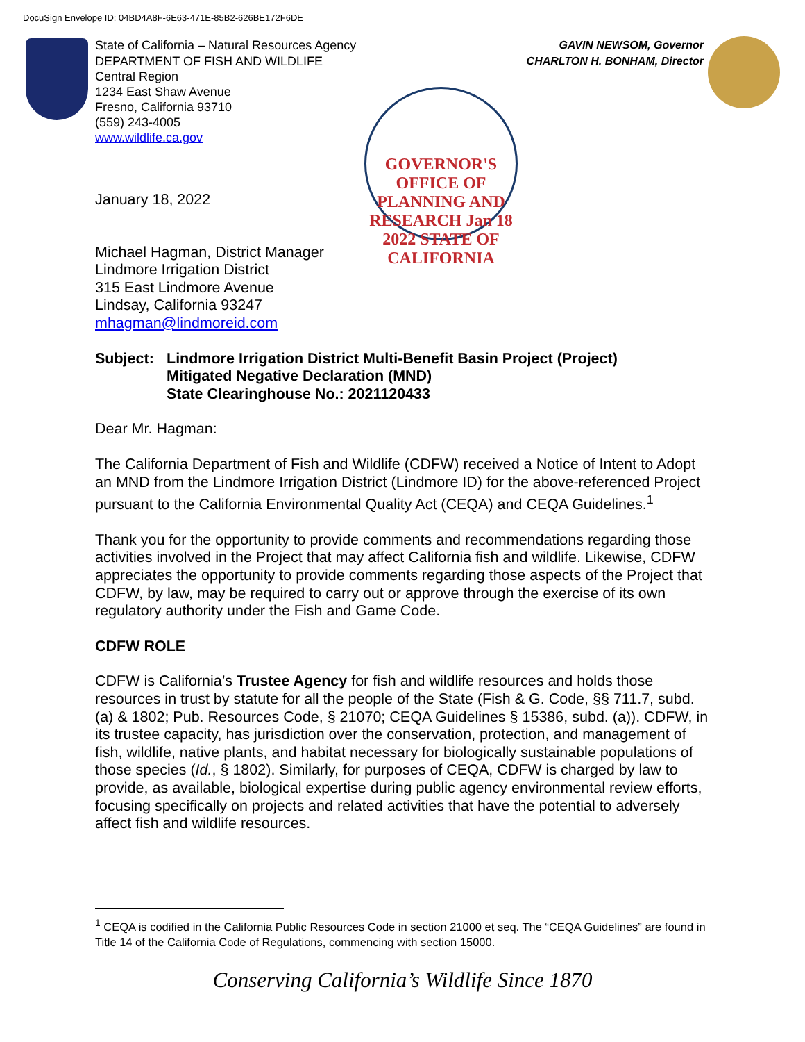DocuSign Envelope ID: 04BD4A8F-6E63-471E-85B2-626BE172F6DE
State of California – Natural Resources Agency GAVIN NEWSOM, Governor
DEPARTMENT OF FISH AND WILDLIFE CHARLTON H. BONHAM, Director
Central Region
1234 East Shaw Avenue
Fresno, California 93710
(559) 243-4005
www.wildlife.ca.gov
GOVERNOR'S OFFICE OF PLANNING AND RESEARCH Jan 18 2022 STATE OF CALIFORNIA
January 18, 2022
Michael Hagman, District Manager
Lindmore Irrigation District
315 East Lindmore Avenue
Lindsay, California 93247
mhagman@lindmoreid.com
Subject: Lindmore Irrigation District Multi-Benefit Basin Project (Project)
Mitigated Negative Declaration (MND)
State Clearinghouse No.: 2021120433
Dear Mr. Hagman:
The California Department of Fish and Wildlife (CDFW) received a Notice of Intent to Adopt an MND from the Lindmore Irrigation District (Lindmore ID) for the above-referenced Project pursuant to the California Environmental Quality Act (CEQA) and CEQA Guidelines.<sup>1</sup>
Thank you for the opportunity to provide comments and recommendations regarding those activities involved in the Project that may affect California fish and wildlife. Likewise, CDFW appreciates the opportunity to provide comments regarding those aspects of the Project that CDFW, by law, may be required to carry out or approve through the exercise of its own regulatory authority under the Fish and Game Code.
CDFW ROLE
CDFW is California’s Trustee Agency for fish and wildlife resources and holds those resources in trust by statute for all the people of the State (Fish & G. Code, §§ 711.7, subd. (a) & 1802; Pub. Resources Code, § 21070; CEQA Guidelines § 15386, subd. (a)). CDFW, in its trustee capacity, has jurisdiction over the conservation, protection, and management of fish, wildlife, native plants, and habitat necessary for biologically sustainable populations of those species (Id., § 1802). Similarly, for purposes of CEQA, CDFW is charged by law to provide, as available, biological expertise during public agency environmental review efforts, focusing specifically on projects and related activities that have the potential to adversely affect fish and wildlife resources.
<sup>1</sup> CEQA is codified in the California Public Resources Code in section 21000 et seq. The “CEQA Guidelines” are found in Title 14 of the California Code of Regulations, commencing with section 15000.
Conserving California’s Wildlife Since 1870